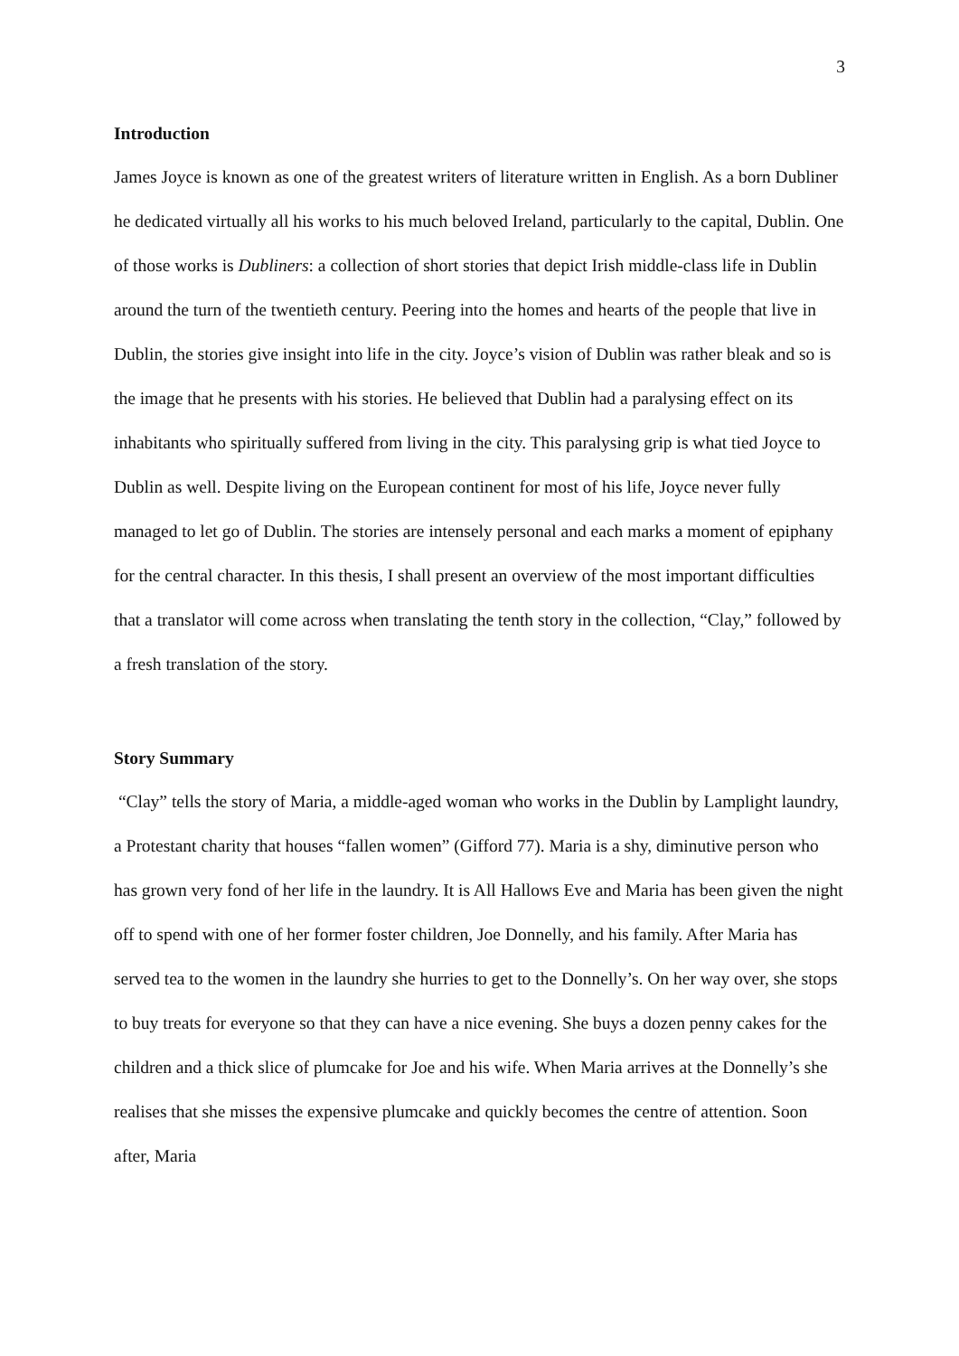3
Introduction
James Joyce is known as one of the greatest writers of literature written in English. As a born Dubliner he dedicated virtually all his works to his much beloved Ireland, particularly to the capital, Dublin. One of those works is Dubliners: a collection of short stories that depict Irish middle-class life in Dublin around the turn of the twentieth century. Peering into the homes and hearts of the people that live in Dublin, the stories give insight into life in the city. Joyce’s vision of Dublin was rather bleak and so is the image that he presents with his stories. He believed that Dublin had a paralysing effect on its inhabitants who spiritually suffered from living in the city. This paralysing grip is what tied Joyce to Dublin as well. Despite living on the European continent for most of his life, Joyce never fully managed to let go of Dublin. The stories are intensely personal and each marks a moment of epiphany for the central character. In this thesis, I shall present an overview of the most important difficulties that a translator will come across when translating the tenth story in the collection, “Clay,” followed by a fresh translation of the story.
Story Summary
“Clay” tells the story of Maria, a middle-aged woman who works in the Dublin by Lamplight laundry, a Protestant charity that houses “fallen women” (Gifford 77). Maria is a shy, diminutive person who has grown very fond of her life in the laundry. It is All Hallows Eve and Maria has been given the night off to spend with one of her former foster children, Joe Donnelly, and his family. After Maria has served tea to the women in the laundry she hurries to get to the Donnelly’s. On her way over, she stops to buy treats for everyone so that they can have a nice evening. She buys a dozen penny cakes for the children and a thick slice of plumcake for Joe and his wife. When Maria arrives at the Donnelly’s she realises that she misses the expensive plumcake and quickly becomes the centre of attention. Soon after, Maria